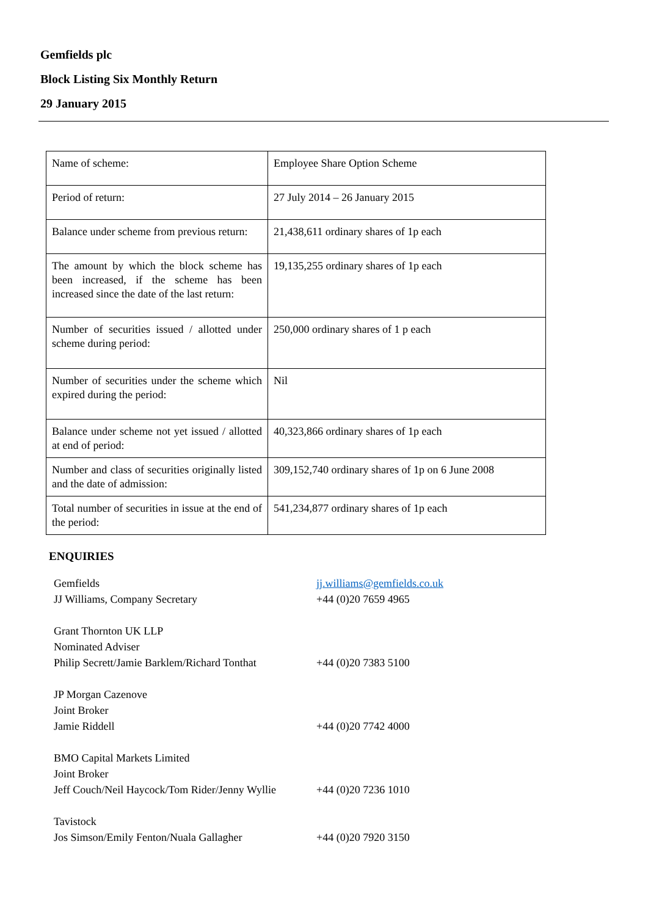Gemfields plc
Block Listing Six Monthly Return
29 January 2015
| Name of scheme: | Employee Share Option Scheme |
| Period of return: | 27 July 2014 – 26 January 2015 |
| Balance under scheme from previous return: | 21,438,611 ordinary shares of 1p each |
| The amount by which the block scheme has been increased, if the scheme has been increased since the date of the last return: | 19,135,255 ordinary shares of 1p each |
| Number of securities issued / allotted under scheme during period: | 250,000 ordinary shares of 1 p each |
| Number of securities under the scheme which expired during the period: | Nil |
| Balance under scheme not yet issued / allotted at end of period: | 40,323,866 ordinary shares of 1p each |
| Number and class of securities originally listed and the date of admission: | 309,152,740 ordinary shares of 1p on 6 June 2008 |
| Total number of securities in issue at the end of the period: | 541,234,877 ordinary shares of 1p each |
ENQUIRIES
| Gemfields JJ Williams, Company Secretary | jj.williams@gemfields.co.uk +44 (0)20 7659 4965 |
| Grant Thornton UK LLP Nominated Adviser Philip Secrett/Jamie Barklem/Richard Tonthat | +44 (0)20 7383 5100 |
| JP Morgan Cazenove Joint Broker Jamie Riddell | +44 (0)20 7742 4000 |
| BMO Capital Markets Limited Joint Broker Jeff Couch/Neil Haycock/Tom Rider/Jenny Wyllie | +44 (0)20 7236 1010 |
| Tavistock Jos Simson/Emily Fenton/Nuala Gallagher | +44 (0)20 7920 3150 |